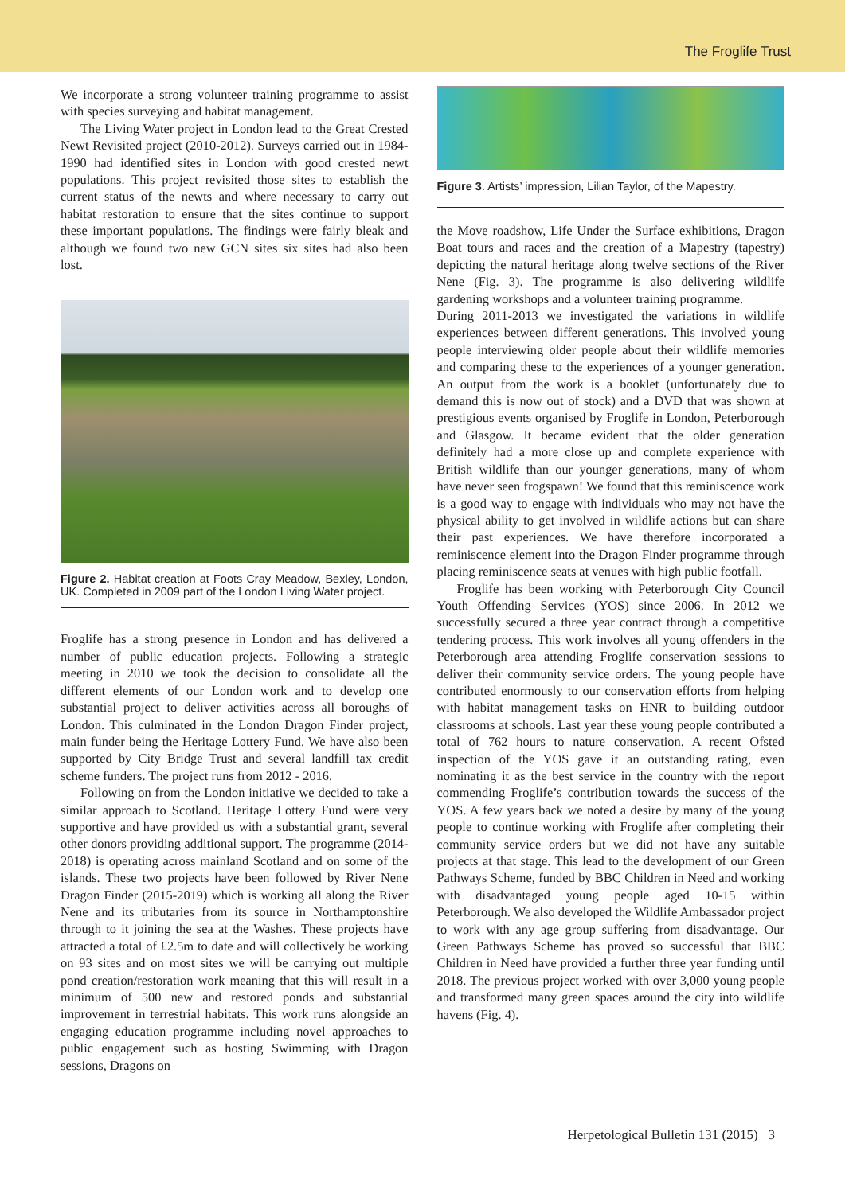The Froglife Trust
We incorporate a strong volunteer training programme to assist with species surveying and habitat management.
The Living Water project in London lead to the Great Crested Newt Revisited project (2010-2012). Surveys carried out in 1984-1990 had identified sites in London with good crested newt populations. This project revisited those sites to establish the current status of the newts and where necessary to carry out habitat restoration to ensure that the sites continue to support these important populations. The findings were fairly bleak and although we found two new GCN sites six sites had also been lost.
Figure 2. Habitat creation at Foots Cray Meadow, Bexley, London, UK. Completed in 2009 part of the London Living Water project.
Froglife has a strong presence in London and has delivered a number of public education projects. Following a strategic meeting in 2010 we took the decision to consolidate all the different elements of our London work and to develop one substantial project to deliver activities across all boroughs of London. This culminated in the London Dragon Finder project, main funder being the Heritage Lottery Fund. We have also been supported by City Bridge Trust and several landfill tax credit scheme funders. The project runs from 2012 - 2016.
Following on from the London initiative we decided to take a similar approach to Scotland. Heritage Lottery Fund were very supportive and have provided us with a substantial grant, several other donors providing additional support. The programme (2014-2018) is operating across mainland Scotland and on some of the islands. These two projects have been followed by River Nene Dragon Finder (2015-2019) which is working all along the River Nene and its tributaries from its source in Northamptonshire through to it joining the sea at the Washes. These projects have attracted a total of £2.5m to date and will collectively be working on 93 sites and on most sites we will be carrying out multiple pond creation/restoration work meaning that this will result in a minimum of 500 new and restored ponds and substantial improvement in terrestrial habitats. This work runs alongside an engaging education programme including novel approaches to public engagement such as hosting Swimming with Dragon sessions, Dragons on
Figure 3. Artists’ impression, Lilian Taylor, of the Mapestry.
the Move roadshow, Life Under the Surface exhibitions, Dragon Boat tours and races and the creation of a Mapestry (tapestry) depicting the natural heritage along twelve sections of the River Nene (Fig. 3). The programme is also delivering wildlife gardening workshops and a volunteer training programme.
During 2011-2013 we investigated the variations in wildlife experiences between different generations. This involved young people interviewing older people about their wildlife memories and comparing these to the experiences of a younger generation. An output from the work is a booklet (unfortunately due to demand this is now out of stock) and a DVD that was shown at prestigious events organised by Froglife in London, Peterborough and Glasgow. It became evident that the older generation definitely had a more close up and complete experience with British wildlife than our younger generations, many of whom have never seen frogspawn! We found that this reminiscence work is a good way to engage with individuals who may not have the physical ability to get involved in wildlife actions but can share their past experiences. We have therefore incorporated a reminiscence element into the Dragon Finder programme through placing reminiscence seats at venues with high public footfall.
Froglife has been working with Peterborough City Council Youth Offending Services (YOS) since 2006. In 2012 we successfully secured a three year contract through a competitive tendering process. This work involves all young offenders in the Peterborough area attending Froglife conservation sessions to deliver their community service orders. The young people have contributed enormously to our conservation efforts from helping with habitat management tasks on HNR to building outdoor classrooms at schools. Last year these young people contributed a total of 762 hours to nature conservation. A recent Ofsted inspection of the YOS gave it an outstanding rating, even nominating it as the best service in the country with the report commending Froglife’s contribution towards the success of the YOS. A few years back we noted a desire by many of the young people to continue working with Froglife after completing their community service orders but we did not have any suitable projects at that stage. This lead to the development of our Green Pathways Scheme, funded by BBC Children in Need and working with disadvantaged young people aged 10-15 within Peterborough. We also developed the Wildlife Ambassador project to work with any age group suffering from disadvantage. Our Green Pathways Scheme has proved so successful that BBC Children in Need have provided a further three year funding until 2018. The previous project worked with over 3,000 young people and transformed many green spaces around the city into wildlife havens (Fig. 4).
Herpetological Bulletin 131 (2015) 3